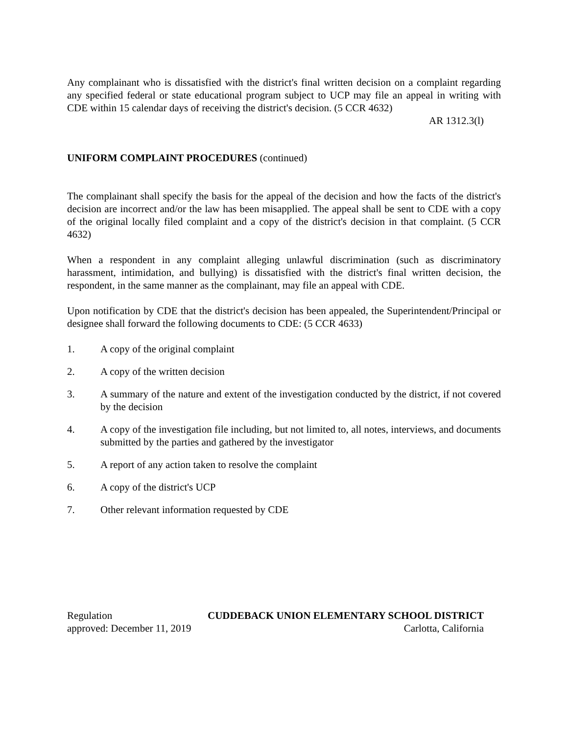Any complainant who is dissatisfied with the district's final written decision on a complaint regarding any specified federal or state educational program subject to UCP may file an appeal in writing with CDE within 15 calendar days of receiving the district's decision. (5 CCR 4632)
AR 1312.3(l)
UNIFORM COMPLAINT PROCEDURES (continued)
The complainant shall specify the basis for the appeal of the decision and how the facts of the district's decision are incorrect and/or the law has been misapplied. The appeal shall be sent to CDE with a copy of the original locally filed complaint and a copy of the district's decision in that complaint. (5 CCR 4632)
When a respondent in any complaint alleging unlawful discrimination (such as discriminatory harassment, intimidation, and bullying) is dissatisfied with the district's final written decision, the respondent, in the same manner as the complainant, may file an appeal with CDE.
Upon notification by CDE that the district's decision has been appealed, the Superintendent/Principal or designee shall forward the following documents to CDE: (5 CCR 4633)
1. A copy of the original complaint
2. A copy of the written decision
3. A summary of the nature and extent of the investigation conducted by the district, if not covered by the decision
4. A copy of the investigation file including, but not limited to, all notes, interviews, and documents submitted by the parties and gathered by the investigator
5. A report of any action taken to resolve the complaint
6. A copy of the district's UCP
7. Other relevant information requested by CDE
Regulation CUDDEBACK UNION ELEMENTARY SCHOOL DISTRICT
approved: December 11, 2019 Carlotta, California